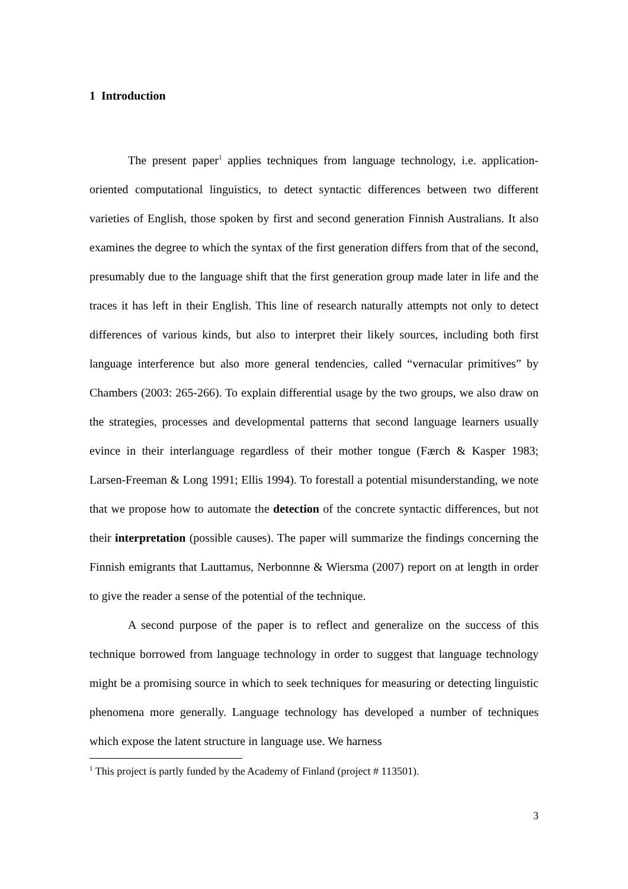1 Introduction
The present paper<sup>1</sup> applies techniques from language technology, i.e. application-oriented computational linguistics, to detect syntactic differences between two different varieties of English, those spoken by first and second generation Finnish Australians. It also examines the degree to which the syntax of the first generation differs from that of the second, presumably due to the language shift that the first generation group made later in life and the traces it has left in their English. This line of research naturally attempts not only to detect differences of various kinds, but also to interpret their likely sources, including both first language interference but also more general tendencies, called “vernacular primitives” by Chambers (2003: 265-266). To explain differential usage by the two groups, we also draw on the strategies, processes and developmental patterns that second language learners usually evince in their interlanguage regardless of their mother tongue (Færch & Kasper 1983; Larsen-Freeman & Long 1991; Ellis 1994). To forestall a potential misunderstanding, we note that we propose how to automate the detection of the concrete syntactic differences, but not their interpretation (possible causes). The paper will summarize the findings concerning the Finnish emigrants that Lauttamus, Nerbonnne & Wiersma (2007) report on at length in order to give the reader a sense of the potential of the technique.
A second purpose of the paper is to reflect and generalize on the success of this technique borrowed from language technology in order to suggest that language technology might be a promising source in which to seek techniques for measuring or detecting linguistic phenomena more generally. Language technology has developed a number of techniques which expose the latent structure in language use. We harness
<sup>1</sup> This project is partly funded by the Academy of Finland (project # 113501).
3